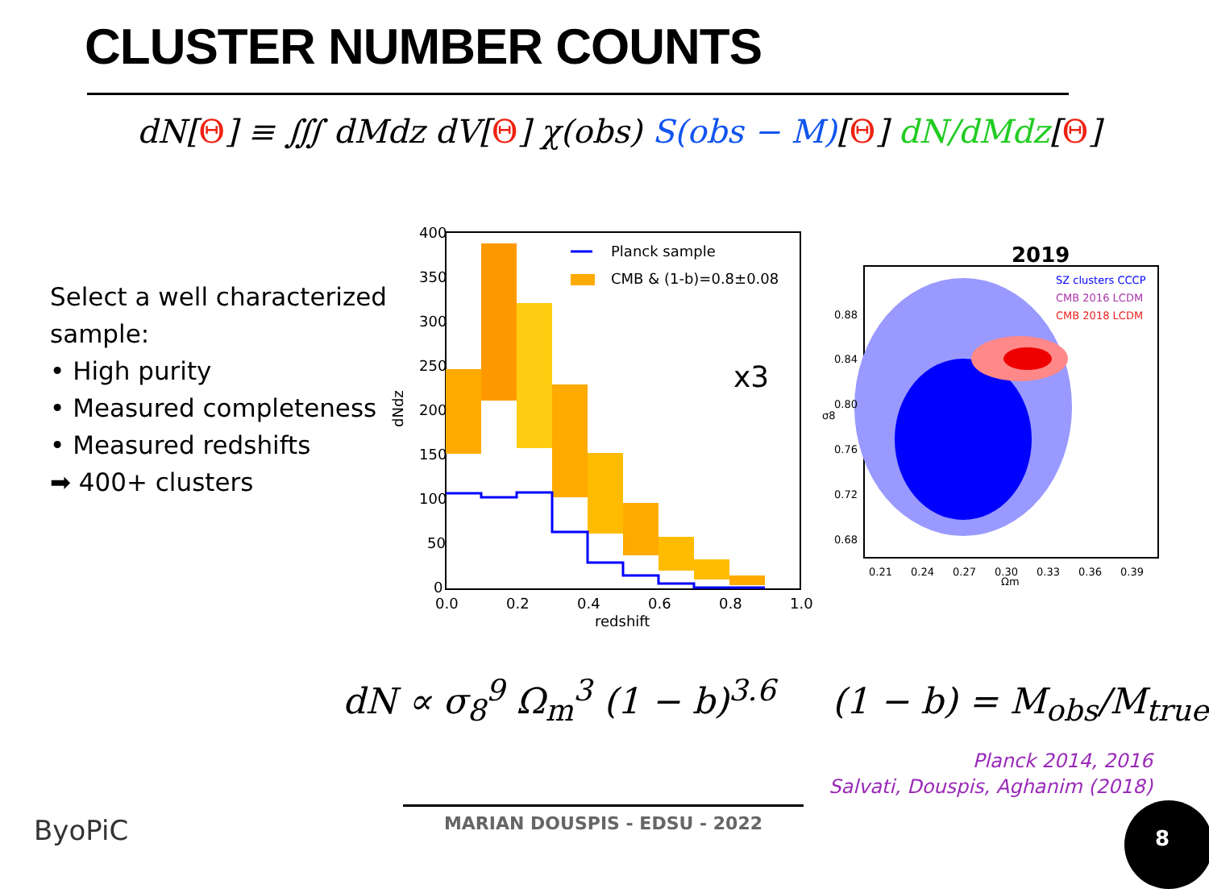CLUSTER NUMBER COUNTS
dN[Θ] ≡ ∭ dMdz dV[Θ] χ(obs) S(obs − M)[Θ] dN/dMdz[Θ]
Select a well characterized
sample:
• High purity
• Measured completeness
• Measured redshifts
➡ 400+ clusters
400
350
300
250
200
150
100
50
0
0.0
0.2
0.4
0.6
0.8
1.0
redshift
dNdz
Planck sample
CMB & (1-b)=0.8±0.08
x3
2019
SZ clusters CCCP
CMB 2016 LCDM
CMB 2018 LCDM
0.88
0.84
0.80
0.76
0.72
0.68
0.21
0.24
0.27
0.30
0.33
0.36
0.39
Ωm
σ8
dN ∝ σ<sub>8</sub><sup>9</sup> Ω<sub>m</sub><sup>3</sup> (1 − b)<sup>3.6</sup> (1 − b) = M<sub>obs</sub>/M<sub>true</sub>
Planck 2014, 2016
Salvati, Douspis, Aghanim (2018)
MARIAN DOUSPIS - EDSU - 2022
ByoPiC
8